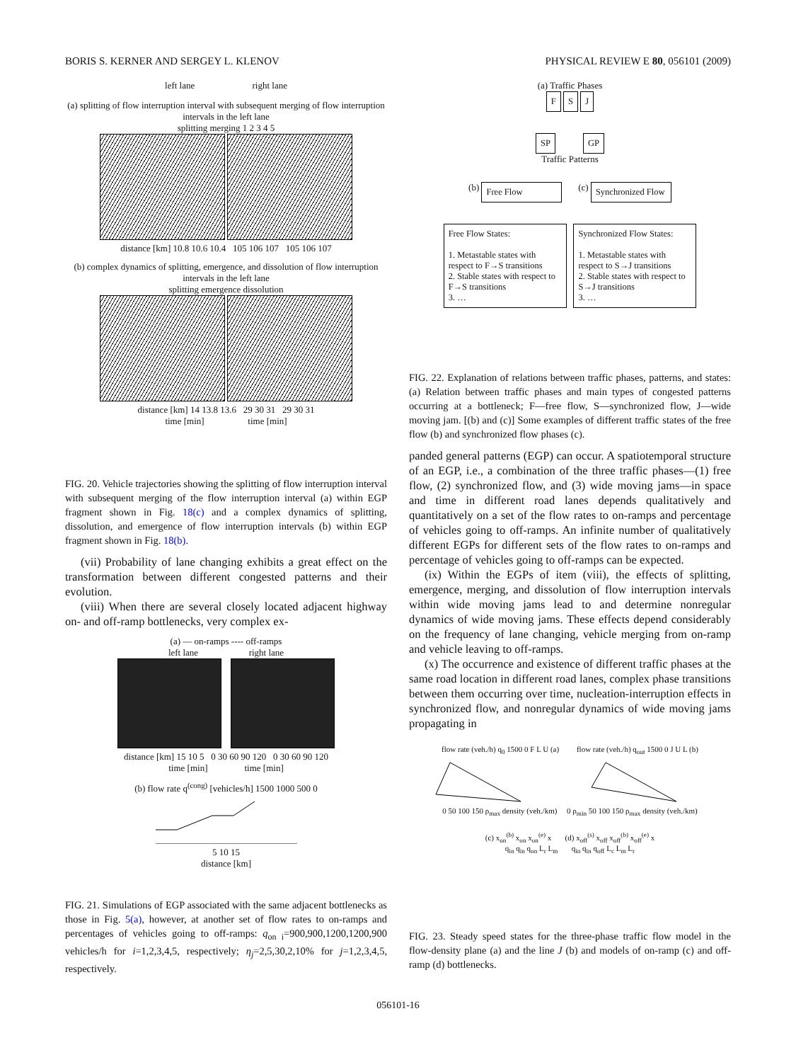BORIS S. KERNER AND SERGEY L. KLENOV PHYSICAL REVIEW E 80, 056101 (2009)
left lane right lane
(a) splitting of flow interruption interval with subsequent merging of flow interruption intervals in the left lane
splitting merging 1 2 3 4 5
distance [km] 10.8 10.6 10.4 105 106 107 105 106 107
(b) complex dynamics of splitting, emergence, and dissolution of flow interruption intervals in the left lane
splitting emergence dissolution
distance [km] 14 13.8 13.6 29 30 31 29 30 31
time [min] time [min]
FIG. 20. Vehicle trajectories showing the splitting of flow interruption interval with subsequent merging of the flow interruption interval (a) within EGP fragment shown in Fig. 18(c) and a complex dynamics of splitting, dissolution, and emergence of flow interruption intervals (b) within EGP fragment shown in Fig. 18(b).
(vii) Probability of lane changing exhibits a great effect on the transformation between different congested patterns and their evolution.
(viii) When there are several closely located adjacent highway on- and off-ramp bottlenecks, very complex ex-
(a) — on-ramps ---- off-ramps
left lane right lane
distance [km] 15 10 5 0 30 60 90 120 0 30 60 90 120
time [min] time [min]
(b) flow rate q<sup>(cong)</sup> [vehicles/h] 1500 1000 500 0
5 10 15
distance [km]
FIG. 21. Simulations of EGP associated with the same adjacent bottlenecks as those in Fig. 5(a), however, at another set of flow rates to on-ramps and percentages of vehicles going to off-ramps: q<sub>on i</sub>=900,900,1200,1200,900 vehicles/h for i=1,2,3,4,5, respectively; η<sub>j</sub>=2,5,30,2,10% for j=1,2,3,4,5, respectively.
(a) Traffic Phases
F S J
SP GP
Traffic Patterns
(b) Free Flow (c) Synchronized Flow
Free Flow States:
1. Metastable states with respect to F→S transitions
2. Stable states with respect to F→S transitions
3. … Synchronized Flow States:
1. Metastable states with respect to S→J transitions
2. Stable states with respect to S→J transitions
3. …
FIG. 22. Explanation of relations between traffic phases, patterns, and states: (a) Relation between traffic phases and main types of congested patterns occurring at a bottleneck; F—free flow, S—synchronized flow, J—wide moving jam. [(b) and (c)] Some examples of different traffic states of the free flow (b) and synchronized flow phases (c).
panded general patterns (EGP) can occur. A spatiotemporal structure of an EGP, i.e., a combination of the three traffic phases—(1) free flow, (2) synchronized flow, and (3) wide moving jams—in space and time in different road lanes depends qualitatively and quantitatively on a set of the flow rates to on-ramps and percentage of vehicles going to off-ramps. An infinite number of qualitatively different EGPs for different sets of the flow rates to on-ramps and percentage of vehicles going to off-ramps can be expected.
(ix) Within the EGPs of item (viii), the effects of splitting, emergence, merging, and dissolution of flow interruption intervals within wide moving jams lead to and determine nonregular dynamics of wide moving jams. These effects depend considerably on the frequency of lane changing, vehicle merging from on-ramp and vehicle leaving to off-ramps.
(x) The occurrence and existence of different traffic phases at the same road location in different road lanes, complex phase transitions between them occurring over time, nucleation-interruption effects in synchronized flow, and nonregular dynamics of wide moving jams propagating in
flow rate (veh./h) q<sub>0</sub> 1500 0 F L U (a) flow rate (veh./h) q<sub>out</sub> 1500 0 J U L (b)
0 50 100 150 ρ<sub>max</sub> density (veh./km) 0 ρ<sub>min</sub> 50 100 150 ρ<sub>max</sub> density (veh./km)
(c) x<sub>on</sub><sup>(b)</sup> x<sub>on</sub> x<sub>on</sub><sup>(e)</sup> x (d) x<sub>off</sub><sup>(s)</sup> x<sub>off</sub> x<sub>off</sub><sup>(b)</sup> x<sub>off</sub><sup>(e)</sup> x
q<sub>in</sub> q<sub>in</sub> q<sub>on</sub> L<sub>r</sub> L<sub>m</sub> q<sub>in</sub> q<sub>in</sub> q<sub>off</sub> L<sub>c</sub> L<sub>m</sub> L<sub>r</sub>
FIG. 23. Steady speed states for the three-phase traffic flow model in the flow-density plane (a) and the line J (b) and models of on-ramp (c) and off-ramp (d) bottlenecks.
056101-16